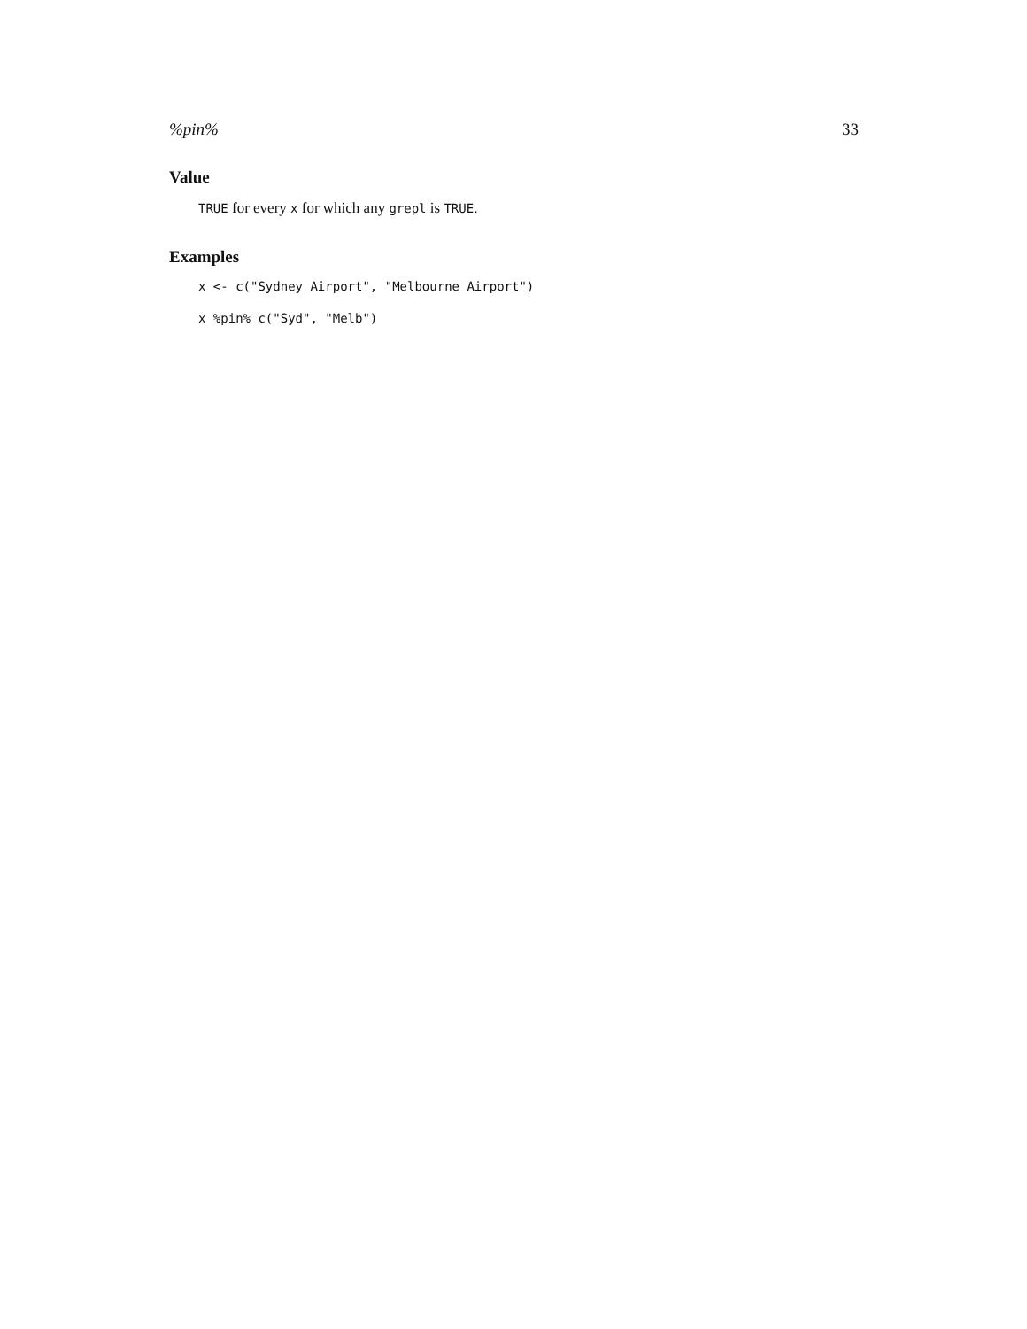%pin% 33
Value
TRUE for every x for which any grepl is TRUE.
Examples
x <- c("Sydney Airport", "Melbourne Airport")
x %pin% c("Syd", "Melb")